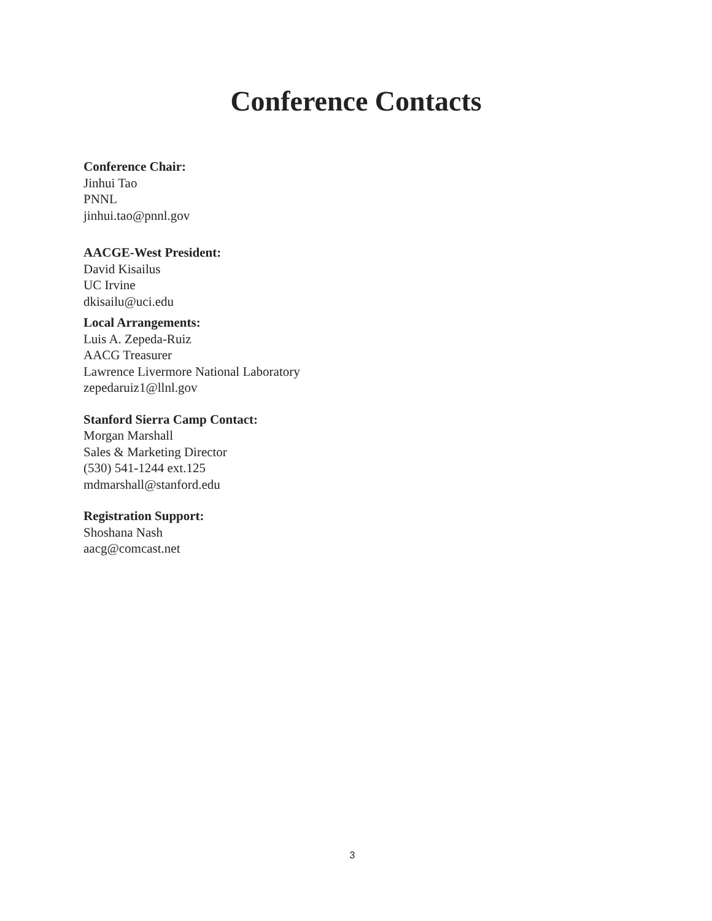Conference Contacts
Conference Chair:
Jinhui Tao
PNNL
jinhui.tao@pnnl.gov
AACGE-West President:
David Kisailus
UC Irvine
dkisailu@uci.edu
Local Arrangements:
Luis A. Zepeda-Ruiz
AACG Treasurer
Lawrence Livermore National Laboratory
zepedaruiz1@llnl.gov
Stanford Sierra Camp Contact:
Morgan Marshall
Sales & Marketing Director
(530) 541-1244 ext.125
mdmarshall@stanford.edu
Registration Support:
Shoshana Nash
aacg@comcast.net
3